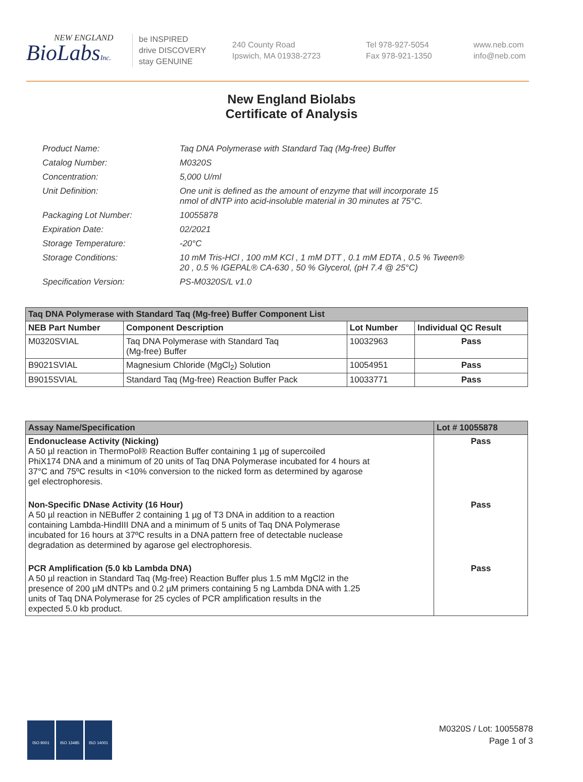NEW ENGLAND
BioLabsInc.
be INSPIRED
drive DISCOVERY
stay GENUINE
240 County Road
Ipswich, MA 01938-2723
Tel 978-927-5054
Fax 978-921-1350
www.neb.com
info@neb.com
New England Biolabs
Certificate of Analysis
| Product Name: | Taq DNA Polymerase with Standard Taq (Mg-free) Buffer |
| Catalog Number: | M0320S |
| Concentration: | 5,000 U/ml |
| Unit Definition: | One unit is defined as the amount of enzyme that will incorporate 15 nmol of dNTP into acid-insoluble material in 30 minutes at 75°C. |
| Packaging Lot Number: | 10055878 |
| Expiration Date: | 02/2021 |
| Storage Temperature: | -20°C |
| Storage Conditions: | 10 mM Tris-HCl , 100 mM KCl , 1 mM DTT , 0.1 mM EDTA , 0.5 % Tween® 20 , 0.5 % IGEPAL® CA-630 , 50 % Glycerol, (pH 7.4 @ 25°C) |
| Specification Version: | PS-M0320S/L v1.0 |
| Taq DNA Polymerase with Standard Taq (Mg-free) Buffer Component List | | | |
| --- | --- | --- | --- |
| NEB Part Number | Component Description | Lot Number | Individual QC Result |
| M0320SVIAL | Taq DNA Polymerase with Standard Taq (Mg-free) Buffer | 10032963 | Pass |
| B9021SVIAL | Magnesium Chloride (MgCl<sub>2</sub>) Solution | 10054951 | Pass |
| B9015SVIAL | Standard Taq (Mg-free) Reaction Buffer Pack | 10033771 | Pass |
| Assay Name/Specification | Lot # 10055878 |
| --- | --- |
| Endonuclease Activity (Nicking) A 50 µl reaction in ThermoPol® Reaction Buffer containing 1 µg of supercoiled PhiX174 DNA and a minimum of 20 units of Taq DNA Polymerase incubated for 4 hours at 37°C and 75ºC results in <10% conversion to the nicked form as determined by agarose gel electrophoresis. | Pass |
| Non-Specific DNase Activity (16 Hour) A 50 µl reaction in NEBuffer 2 containing 1 µg of T3 DNA in addition to a reaction containing Lambda-HindIII DNA and a minimum of 5 units of Taq DNA Polymerase incubated for 16 hours at 37ºC results in a DNA pattern free of detectable nuclease degradation as determined by agarose gel electrophoresis. | Pass |
| PCR Amplification (5.0 kb Lambda DNA) A 50 µl reaction in Standard Taq (Mg-free) Reaction Buffer plus 1.5 mM MgCl2 in the presence of 200 µM dNTPs and 0.2 µM primers containing 5 ng Lambda DNA with 1.25 units of Taq DNA Polymerase for 25 cycles of PCR amplification results in the expected 5.0 kb product. | Pass |
ISO 9001 ISO 13485 ISO 14001
M0320S / Lot: 10055878
Page 1 of 3